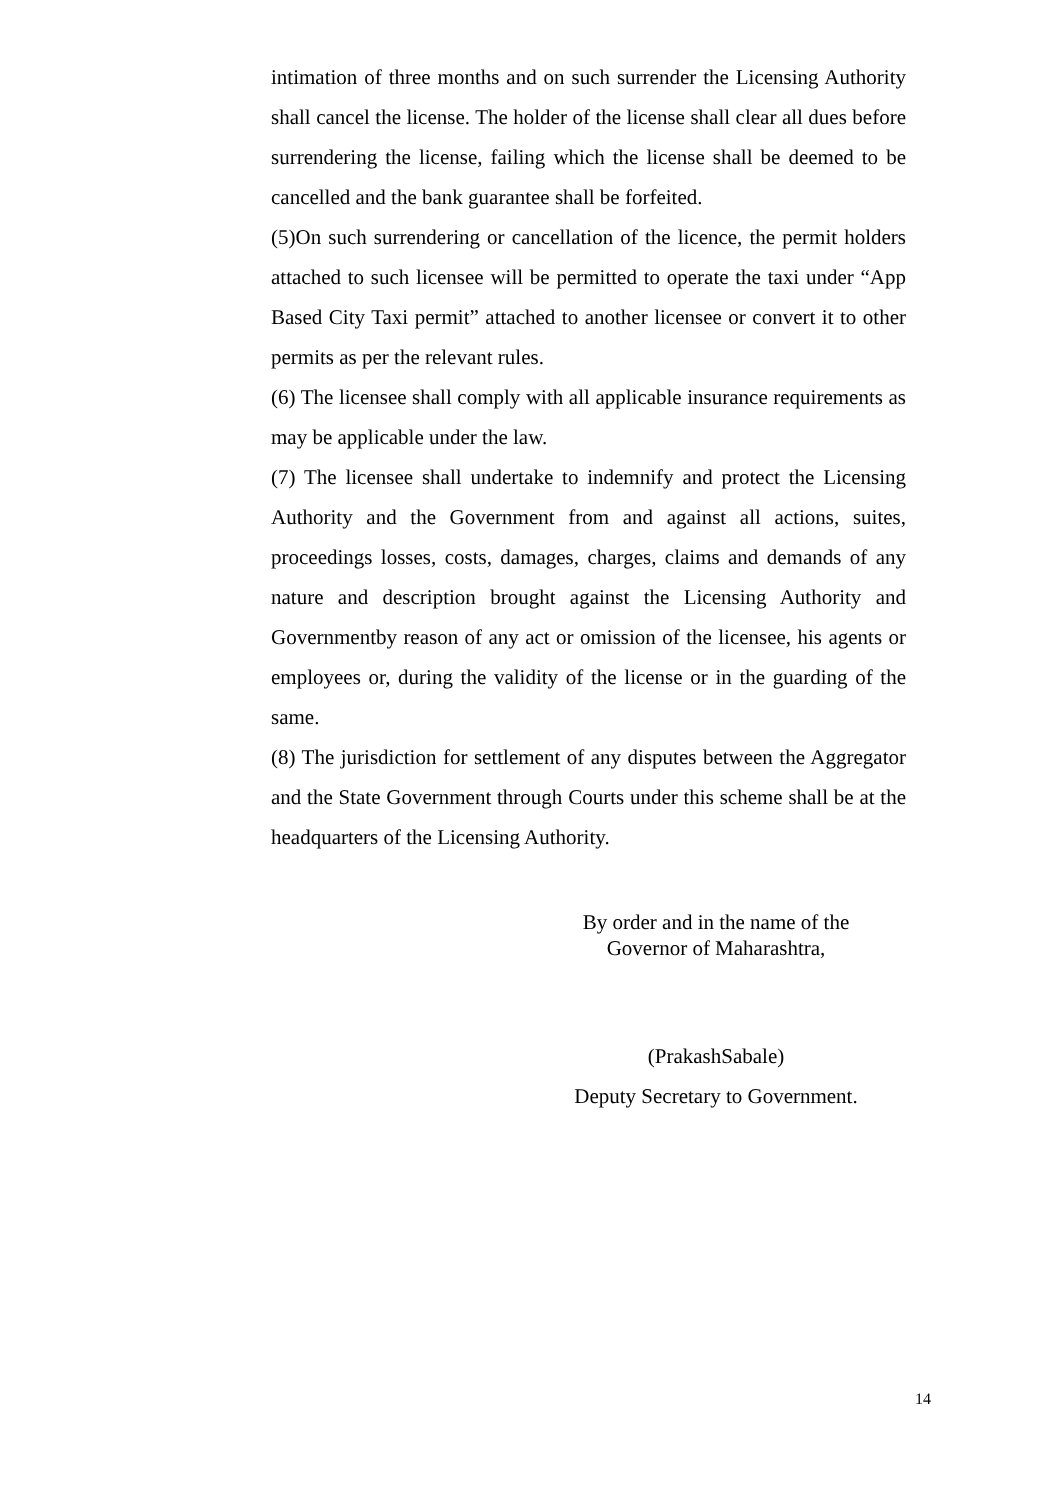intimation of three months and on such surrender the Licensing Authority shall cancel the license. The holder of the license shall clear all dues before surrendering the license, failing which the license shall be deemed to be cancelled and the bank guarantee shall be forfeited.
(5)On such surrendering or cancellation of the licence, the permit holders attached to such licensee will be permitted to operate the taxi under “App Based City Taxi permit” attached to another licensee or convert it to other permits as per the relevant rules.
(6) The licensee shall comply with all applicable insurance requirements as may be applicable under the law.
(7) The licensee shall undertake to indemnify and protect the Licensing Authority and the Government from and against all actions, suites, proceedings losses, costs, damages, charges, claims and demands of any nature and description brought against the Licensing Authority and Governmentby reason of any act or omission of the licensee, his agents or employees or, during the validity of the license or in the guarding of the same.
(8) The jurisdiction for settlement of any disputes between the Aggregator and the State Government through Courts under this scheme shall be at the headquarters of the Licensing Authority.
By order and in the name of the
Governor of Maharashtra,
(PrakashSabale)
Deputy Secretary to Government.
14